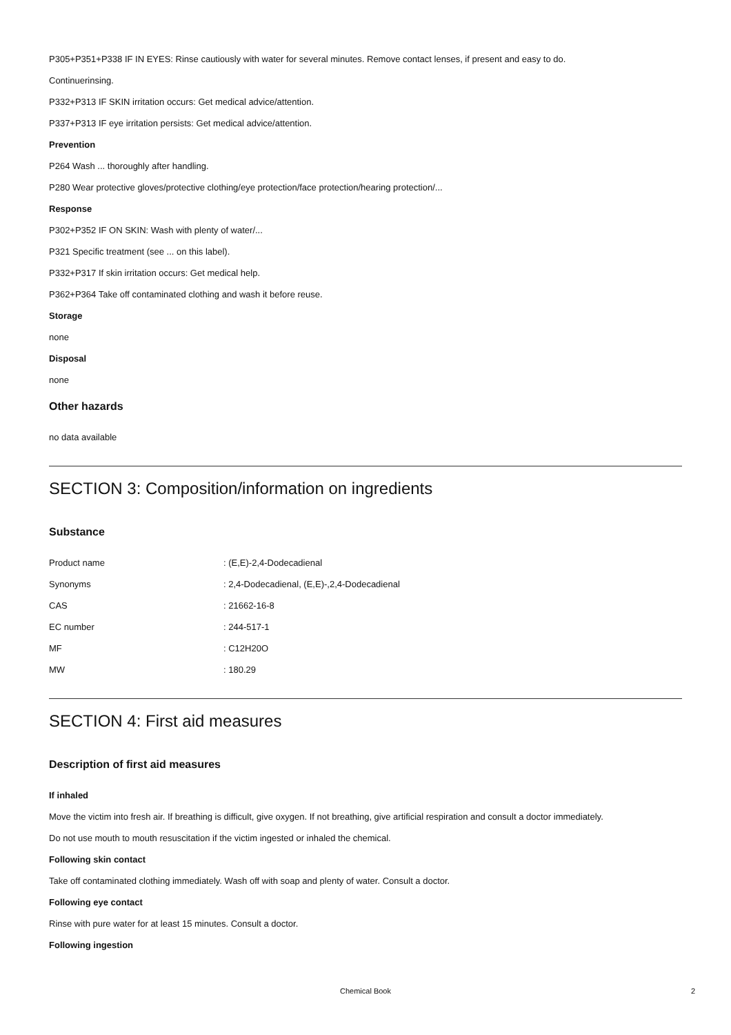P305+P351+P338 IF IN EYES: Rinse cautiously with water for several minutes. Remove contact lenses, if present and easy to do.
Continuerinsing.
P332+P313 IF SKIN irritation occurs: Get medical advice/attention.
P337+P313 IF eye irritation persists: Get medical advice/attention.
Prevention
P264 Wash ... thoroughly after handling.
P280 Wear protective gloves/protective clothing/eye protection/face protection/hearing protection/...
Response
P302+P352 IF ON SKIN: Wash with plenty of water/...
P321 Specific treatment (see ... on this label).
P332+P317 If skin irritation occurs: Get medical help.
P362+P364 Take off contaminated clothing and wash it before reuse.
Storage
none
Disposal
none
Other hazards
no data available
SECTION 3: Composition/information on ingredients
Substance
| Product name | : (E,E)-2,4-Dodecadienal |
| Synonyms | : 2,4-Dodecadienal, (E,E)-,2,4-Dodecadienal |
| CAS | : 21662-16-8 |
| EC number | : 244-517-1 |
| MF | : C12H20O |
| MW | : 180.29 |
SECTION 4: First aid measures
Description of first aid measures
If inhaled
Move the victim into fresh air. If breathing is difficult, give oxygen. If not breathing, give artificial respiration and consult a doctor immediately.
Do not use mouth to mouth resuscitation if the victim ingested or inhaled the chemical.
Following skin contact
Take off contaminated clothing immediately. Wash off with soap and plenty of water. Consult a doctor.
Following eye contact
Rinse with pure water for at least 15 minutes. Consult a doctor.
Following ingestion
Chemical Book
2